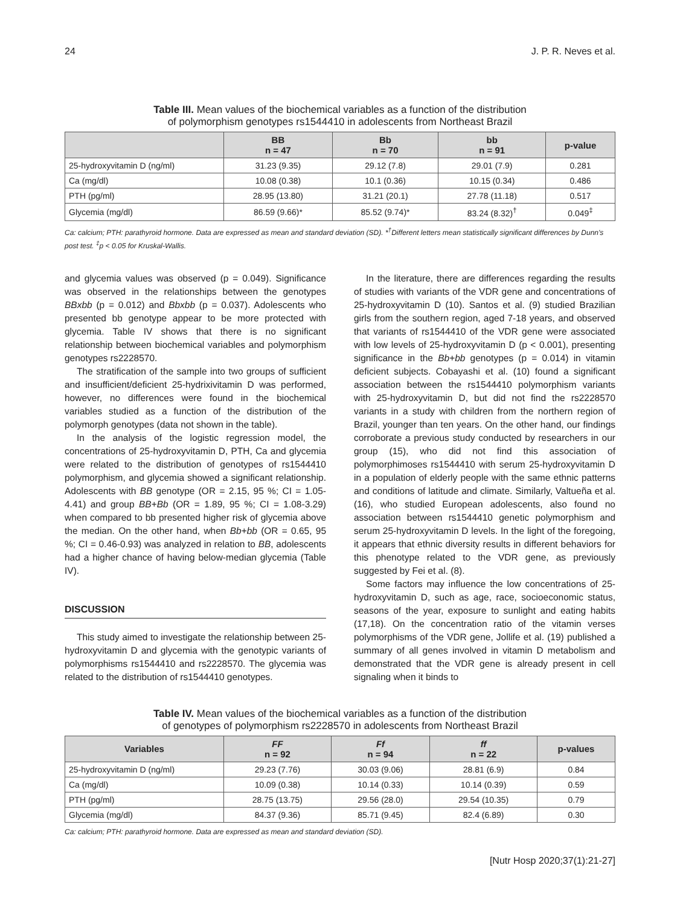24 J. P. R. Neves et al.
Table III. Mean values of the biochemical variables as a function of the distribution
of polymorphism genotypes rs1544410 in adolescents from Northeast Brazil
| | BB n = 47 | Bb n = 70 | bb n = 91 | p-value |
| --- | --- | --- | --- | --- |
| 25-hydroxyvitamin D (ng/ml) | 31.23 (9.35) | 29.12 (7.8) | 29.01 (7.9) | 0.281 |
| Ca (mg/dl) | 10.08 (0.38) | 10.1 (0.36) | 10.15 (0.34) | 0.486 |
| PTH (pg/ml) | 28.95 (13.80) | 31.21 (20.1) | 27.78 (11.18) | 0.517 |
| Glycemia (mg/dl) | 86.59 (9.66)* | 85.52 (9.74)* | 83.24 (8.32)<sup>†</sup> | 0.049<sup>‡</sup> |
Ca: calcium; PTH: parathyroid hormone. Data are expressed as mean and standard deviation (SD). *<sup>†</sup>Different letters mean statistically significant differences by Dunn's post test. <sup>‡</sup>p < 0.05 for Kruskal-Wallis.
and glycemia values was observed (p = 0.049). Significance was observed in the relationships between the genotypes BBxbb (p = 0.012) and Bbxbb (p = 0.037). Adolescents who presented bb genotype appear to be more protected with glycemia. Table IV shows that there is no significant relationship between biochemical variables and polymorphism genotypes rs2228570.
The stratification of the sample into two groups of sufficient and insufficient/deficient 25-hydrixivitamin D was performed, however, no differences were found in the biochemical variables studied as a function of the distribution of the polymorph genotypes (data not shown in the table).
In the analysis of the logistic regression model, the concentrations of 25-hydroxyvitamin D, PTH, Ca and glycemia were related to the distribution of genotypes of rs1544410 polymorphism, and glycemia showed a significant relationship. Adolescents with BB genotype (OR = 2.15, 95 %; CI = 1.05-4.41) and group BB+Bb (OR = 1.89, 95 %; CI = 1.08-3.29) when compared to bb presented higher risk of glycemia above the median. On the other hand, when Bb+bb (OR = 0.65, 95 %; CI = 0.46-0.93) was analyzed in relation to BB, adolescents had a higher chance of having below-median glycemia (Table IV).
DISCUSSION
This study aimed to investigate the relationship between 25-hydroxyvitamin D and glycemia with the genotypic variants of polymorphisms rs1544410 and rs2228570. The glycemia was related to the distribution of rs1544410 genotypes.
In the literature, there are differences regarding the results of studies with variants of the VDR gene and concentrations of 25-hydroxyvitamin D (10). Santos et al. (9) studied Brazilian girls from the southern region, aged 7-18 years, and observed that variants of rs1544410 of the VDR gene were associated with low levels of 25-hydroxyvitamin D (p < 0.001), presenting significance in the Bb+bb genotypes (p = 0.014) in vitamin deficient subjects. Cobayashi et al. (10) found a significant association between the rs1544410 polymorphism variants with 25-hydroxyvitamin D, but did not find the rs2228570 variants in a study with children from the northern region of Brazil, younger than ten years. On the other hand, our findings corroborate a previous study conducted by researchers in our group (15), who did not find this association of polymorphimoses rs1544410 with serum 25-hydroxyvitamin D in a population of elderly people with the same ethnic patterns and conditions of latitude and climate. Similarly, Valtueña et al. (16), who studied European adolescents, also found no association between rs1544410 genetic polymorphism and serum 25-hydroxyvitamin D levels. In the light of the foregoing, it appears that ethnic diversity results in different behaviors for this phenotype related to the VDR gene, as previously suggested by Fei et al. (8).
Some factors may influence the low concentrations of 25-hydroxyvitamin D, such as age, race, socioeconomic status, seasons of the year, exposure to sunlight and eating habits (17,18). On the concentration ratio of the vitamin verses polymorphisms of the VDR gene, Jollife et al. (19) published a summary of all genes involved in vitamin D metabolism and demonstrated that the VDR gene is already present in cell signaling when it binds to
Table IV. Mean values of the biochemical variables as a function of the distribution
of genotypes of polymorphism rs2228570 in adolescents from Northeast Brazil
| Variables | FF n = 92 | Ff n = 94 | ff n = 22 | p-values |
| --- | --- | --- | --- | --- |
| 25-hydroxyvitamin D (ng/ml) | 29.23 (7.76) | 30.03 (9.06) | 28.81 (6.9) | 0.84 |
| Ca (mg/dl) | 10.09 (0.38) | 10.14 (0.33) | 10.14 (0.39) | 0.59 |
| PTH (pg/ml) | 28.75 (13.75) | 29.56 (28.0) | 29.54 (10.35) | 0.79 |
| Glycemia (mg/dl) | 84.37 (9.36) | 85.71 (9.45) | 82.4 (6.89) | 0.30 |
Ca: calcium; PTH: parathyroid hormone. Data are expressed as mean and standard deviation (SD).
[Nutr Hosp 2020;37(1):21-27]